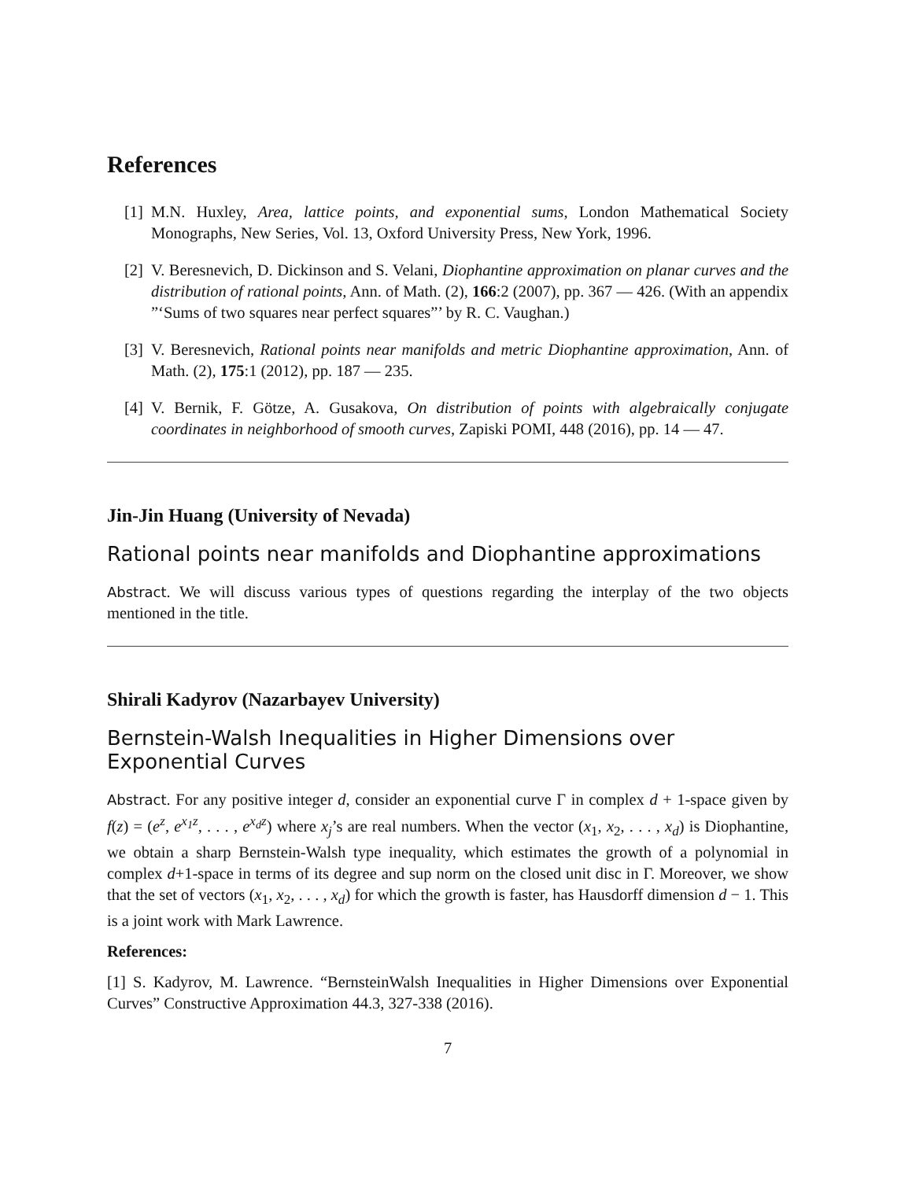References
[1] M.N. Huxley, Area, lattice points, and exponential sums, London Mathematical Society Monographs, New Series, Vol. 13, Oxford University Press, New York, 1996.
[2] V. Beresnevich, D. Dickinson and S. Velani, Diophantine approximation on planar curves and the distribution of rational points, Ann. of Math. (2), 166:2 (2007), pp. 367 — 426. (With an appendix ”‘Sums of two squares near perfect squares”’ by R. C. Vaughan.)
[3] V. Beresnevich, Rational points near manifolds and metric Diophantine approximation, Ann. of Math. (2), 175:1 (2012), pp. 187 — 235.
[4] V. Bernik, F. Götze, A. Gusakova, On distribution of points with algebraically conjugate coordinates in neighborhood of smooth curves, Zapiski POMI, 448 (2016), pp. 14 — 47.
Jin-Jin Huang (University of Nevada)
Rational points near manifolds and Diophantine approximations
Abstract. We will discuss various types of questions regarding the interplay of the two objects mentioned in the title.
Shirali Kadyrov (Nazarbayev University)
Bernstein-Walsh Inequalities in Higher Dimensions over Exponential Curves
Abstract. For any positive integer d, consider an exponential curve Γ in complex d + 1-space given by f(z) = (e<sup>z</sup>, e<sup>x<sub>1</sub>z</sup>, . . . , e<sup>x<sub>d</sub>z</sup>) where x<sub>j</sub>’s are real numbers. When the vector (x<sub>1</sub>, x<sub>2</sub>, . . . , x<sub>d</sub>) is Diophantine, we obtain a sharp Bernstein-Walsh type inequality, which estimates the growth of a polynomial in complex d+1-space in terms of its degree and sup norm on the closed unit disc in Γ. Moreover, we show that the set of vectors (x<sub>1</sub>, x<sub>2</sub>, . . . , x<sub>d</sub>) for which the growth is faster, has Hausdorff dimension d − 1. This is a joint work with Mark Lawrence.
References:
[1] S. Kadyrov, M. Lawrence. “BernsteinWalsh Inequalities in Higher Dimensions over Exponential Curves” Constructive Approximation 44.3, 327-338 (2016).
7